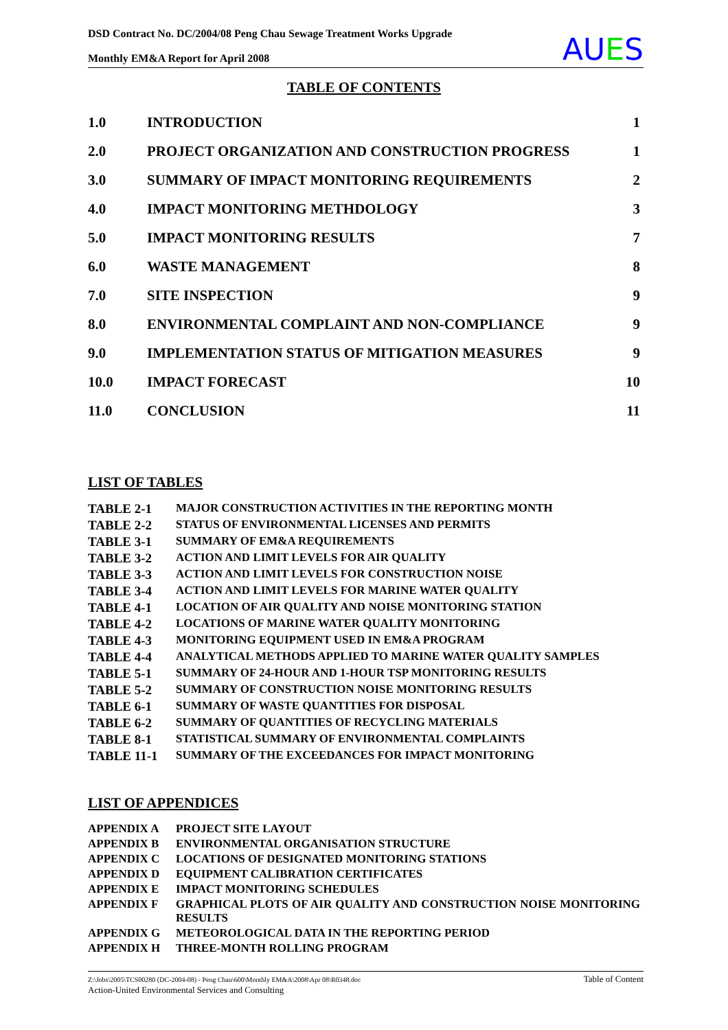DSD Contract No. DC/2004/08 Peng Chau Sewage Treatment Works Upgrade
Monthly EM&A Report for April 2008
AUES
TABLE OF CONTENTS
| 1.0 | INTRODUCTION | 1 |
| 2.0 | PROJECT ORGANIZATION AND CONSTRUCTION PROGRESS | 1 |
| 3.0 | SUMMARY OF IMPACT MONITORING REQUIREMENTS | 2 |
| 4.0 | IMPACT MONITORING METHDOLOGY | 3 |
| 5.0 | IMPACT MONITORING RESULTS | 7 |
| 6.0 | WASTE MANAGEMENT | 8 |
| 7.0 | SITE INSPECTION | 9 |
| 8.0 | ENVIRONMENTAL COMPLAINT AND NON-COMPLIANCE | 9 |
| 9.0 | IMPLEMENTATION STATUS OF MITIGATION MEASURES | 9 |
| 10.0 | IMPACT FORECAST | 10 |
| 11.0 | CONCLUSION | 11 |
LIST OF TABLES
| TABLE 2-1 | MAJOR CONSTRUCTION ACTIVITIES IN THE REPORTING MONTH |
| TABLE 2-2 | STATUS OF ENVIRONMENTAL LICENSES AND PERMITS |
| TABLE 3-1 | SUMMARY OF EM&A REQUIREMENTS |
| TABLE 3-2 | ACTION AND LIMIT LEVELS FOR AIR QUALITY |
| TABLE 3-3 | ACTION AND LIMIT LEVELS FOR CONSTRUCTION NOISE |
| TABLE 3-4 | ACTION AND LIMIT LEVELS FOR MARINE WATER QUALITY |
| TABLE 4-1 | LOCATION OF AIR QUALITY AND NOISE MONITORING STATION |
| TABLE 4-2 | LOCATIONS OF MARINE WATER QUALITY MONITORING |
| TABLE 4-3 | MONITORING EQUIPMENT USED IN EM&A PROGRAM |
| TABLE 4-4 | ANALYTICAL METHODS APPLIED TO MARINE WATER QUALITY SAMPLES |
| TABLE 5-1 | SUMMARY OF 24-HOUR AND 1-HOUR TSP MONITORING RESULTS |
| TABLE 5-2 | SUMMARY OF CONSTRUCTION NOISE MONITORING RESULTS |
| TABLE 6-1 | SUMMARY OF WASTE QUANTITIES FOR DISPOSAL |
| TABLE 6-2 | SUMMARY OF QUANTITIES OF RECYCLING MATERIALS |
| TABLE 8-1 | STATISTICAL SUMMARY OF ENVIRONMENTAL COMPLAINTS |
| TABLE 11-1 | SUMMARY OF THE EXCEEDANCES FOR IMPACT MONITORING |
LIST OF APPENDICES
| APPENDIX A | PROJECT SITE LAYOUT |
| APPENDIX B | ENVIRONMENTAL ORGANISATION STRUCTURE |
| APPENDIX C | LOCATIONS OF DESIGNATED MONITORING STATIONS |
| APPENDIX D | EQUIPMENT CALIBRATION CERTIFICATES |
| APPENDIX E | IMPACT MONITORING SCHEDULES |
| APPENDIX F | GRAPHICAL PLOTS OF AIR QUALITY AND CONSTRUCTION NOISE MONITORING RESULTS |
| APPENDIX G | METEOROLOGICAL DATA IN THE REPORTING PERIOD |
| APPENDIX H | THREE-MONTH ROLLING PROGRAM |
Z:\Jobs\2005\TCS00280 (DC-2004-08) - Peng Chau\600\Monthly EM&A\2008\Apr 08\R0348.doc
Action-United Environmental Services and Consulting
Table of Content